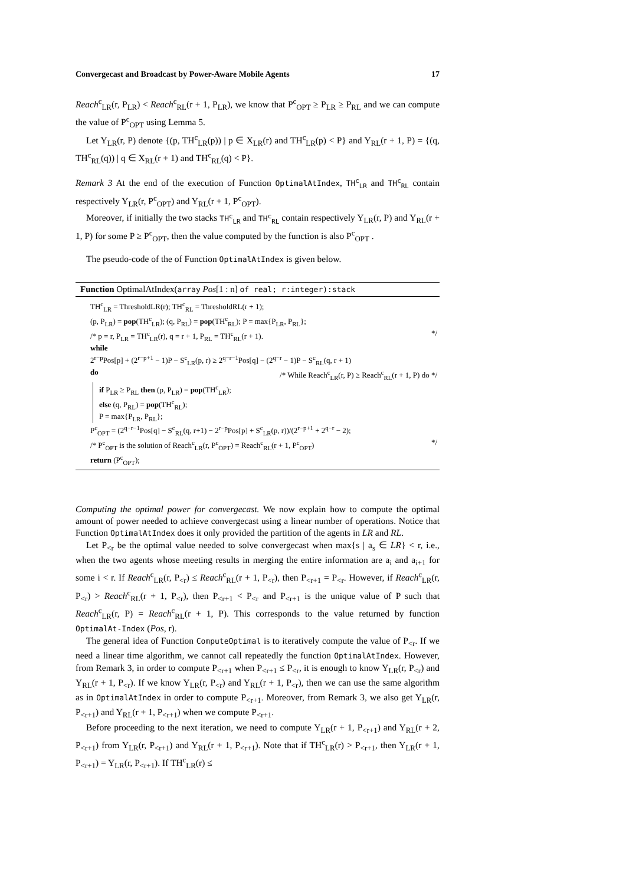Convergecast and Broadcast by Power-Aware Mobile Agents 17
Reach<sup>c</sup><sub>LR</sub>(r, P<sub>LR</sub>) < Reach<sup>c</sup><sub>RL</sub>(r + 1, P<sub>LR</sub>), we know that P<sup>c</sup><sub>OPT</sub> ≥ P<sub>LR</sub> ≥ P<sub>RL</sub> and we can compute the value of P<sup>c</sup><sub>OPT</sub> using Lemma 5.
Let Y<sub>LR</sub>(r, P) denote {(p, TH<sup>c</sup><sub>LR</sub>(p)) | p ∈ X<sub>LR</sub>(r) and TH<sup>c</sup><sub>LR</sub>(p) < P} and Y<sub>RL</sub>(r + 1, P) = {(q, TH<sup>c</sup><sub>RL</sub>(q)) | q ∈ X<sub>RL</sub>(r + 1) and TH<sup>c</sup><sub>RL</sub>(q) < P}.
Remark 3 At the end of the execution of Function OptimalAtIndex, TH<sup>c</sup><sub>LR</sub> and TH<sup>c</sup><sub>RL</sub> contain respectively Y<sub>LR</sub>(r, P<sup>c</sup><sub>OPT</sub>) and Y<sub>RL</sub>(r + 1, P<sup>c</sup><sub>OPT</sub>).
Moreover, if initially the two stacks TH<sup>c</sup><sub>LR</sub> and TH<sup>c</sup><sub>RL</sub> contain respectively Y<sub>LR</sub>(r, P) and Y<sub>RL</sub>(r + 1, P) for some P ≥ P<sup>c</sup><sub>OPT</sub>, then the value computed by the function is also P<sup>c</sup><sub>OPT</sub> .
The pseudo-code of the of Function OptimalAtIndex is given below.
Function OptimalAtIndex(array Pos[1 : n] of real; r:integer):stack
TH<sup>c</sup><sub>LR</sub> = ThresholdLR(r); TH<sup>c</sup><sub>RL</sub> = ThresholdRL(r + 1);
(p, P<sub>LR</sub>) = pop(TH<sup>c</sup><sub>LR</sub>); (q, P<sub>RL</sub>) = pop(TH<sup>c</sup><sub>RL</sub>); P = max{P<sub>LR</sub>, P<sub>RL</sub>};
/* p = r, P<sub>LR</sub> = TH<sup>c</sup><sub>LR</sub>(r), q = r + 1, P<sub>RL</sub> = TH<sup>c</sup><sub>RL</sub>(r + 1). */
while
2<sup>r−p</sup>Pos[p] + (2<sup>r−p+1</sup> − 1)P − S<sup>c</sup><sub>LR</sub>(p, r) ≥ 2<sup>q−r−1</sup>Pos[q] − (2<sup>q−r</sup> − 1)P − S<sup>c</sup><sub>RL</sub>(q, r + 1)
do /* While Reach<sup>c</sup><sub>LR</sub>(r, P) ≥ Reach<sup>c</sup><sub>RL</sub>(r + 1, P) do */
if P<sub>LR</sub> ≥ P<sub>RL</sub> then (p, P<sub>LR</sub>) = pop(TH<sup>c</sup><sub>LR</sub>);
else (q, P<sub>RL</sub>) = pop(TH<sup>c</sup><sub>RL</sub>);
P = max{P<sub>LR</sub>, P<sub>RL</sub>};
P<sup>c</sup><sub>OPT</sub> = (2<sup>q−r−1</sup>Pos[q] − S<sup>c</sup><sub>RL</sub>(q, r+1) − 2<sup>r−p</sup>Pos[p] + S<sup>c</sup><sub>LR</sub>(p, r))/(2<sup>r−p+1</sup> + 2<sup>q−r</sup> − 2);
/* P<sup>c</sup><sub>OPT</sub> is the solution of Reach<sup>c</sup><sub>LR</sub>(r, P<sup>c</sup><sub>OPT</sub>) = Reach<sup>c</sup><sub>RL</sub>(r + 1, P<sup>c</sup><sub>OPT</sub>) */
return (P<sup>c</sup><sub>OPT</sub>);
Computing the optimal power for convergecast. We now explain how to compute the optimal amount of power needed to achieve convergecast using a linear number of operations. Notice that Function OptimalAtIndex does it only provided the partition of the agents in LR and RL.
Let P<sub><r</sub> be the optimal value needed to solve convergecast when max{s | a<sub>s</sub> ∈ LR} < r, i.e., when the two agents whose meeting results in merging the entire information are a<sub>i</sub> and a<sub>i+1</sub> for some i < r. If Reach<sup>c</sup><sub>LR</sub>(r, P<sub><r</sub>) ≤ Reach<sup>c</sup><sub>RL</sub>(r + 1, P<sub><r</sub>), then P<sub><r+1</sub> = P<sub><r</sub>. However, if Reach<sup>c</sup><sub>LR</sub>(r, P<sub><r</sub>) > Reach<sup>c</sup><sub>RL</sub>(r + 1, P<sub><r</sub>), then P<sub><r+1</sub> < P<sub><r</sub> and P<sub><r+1</sub> is the unique value of P such that Reach<sup>c</sup><sub>LR</sub>(r, P) = Reach<sup>c</sup><sub>RL</sub>(r + 1, P). This corresponds to the value returned by function OptimalAt-Index (Pos, r).
The general idea of Function ComputeOptimal is to iteratively compute the value of P<sub><r</sub>. If we need a linear time algorithm, we cannot call repeatedly the function OptimalAtIndex. However, from Remark 3, in order to compute P<sub><r+1</sub> when P<sub><r+1</sub> ≤ P<sub><r</sub>, it is enough to know Y<sub>LR</sub>(r, P<sub><r</sub>) and Y<sub>RL</sub>(r + 1, P<sub><r</sub>). If we know Y<sub>LR</sub>(r, P<sub><r</sub>) and Y<sub>RL</sub>(r + 1, P<sub><r</sub>), then we can use the same algorithm as in OptimalAtIndex in order to compute P<sub><r+1</sub>. Moreover, from Remark 3, we also get Y<sub>LR</sub>(r, P<sub><r+1</sub>) and Y<sub>RL</sub>(r + 1, P<sub><r+1</sub>) when we compute P<sub><r+1</sub>.
Before proceeding to the next iteration, we need to compute Y<sub>LR</sub>(r + 1, P<sub><r+1</sub>) and Y<sub>RL</sub>(r + 2, P<sub><r+1</sub>) from Y<sub>LR</sub>(r, P<sub><r+1</sub>) and Y<sub>RL</sub>(r + 1, P<sub><r+1</sub>). Note that if TH<sup>c</sup><sub>LR</sub>(r) > P<sub><r+1</sub>, then Y<sub>LR</sub>(r + 1, P<sub><r+1</sub>) = Y<sub>LR</sub>(r, P<sub><r+1</sub>). If TH<sup>c</sup><sub>LR</sub>(r) ≤